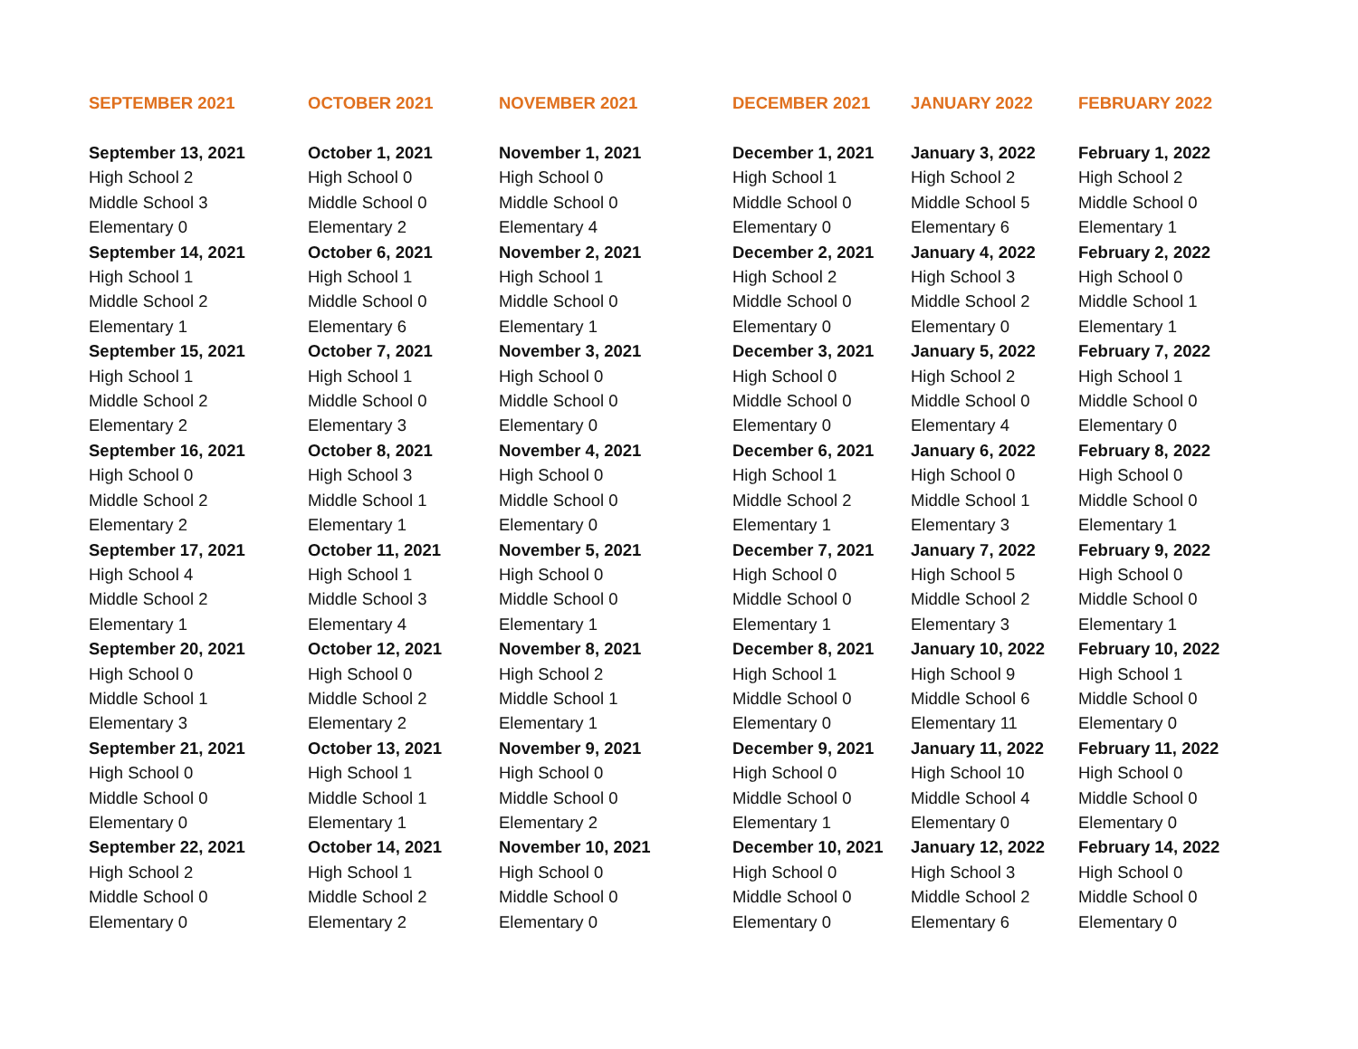| SEPTEMBER 2021 | OCTOBER 2021 | NOVEMBER 2021 | DECEMBER 2021 | JANUARY 2022 | FEBRUARY 2022 |
| --- | --- | --- | --- | --- | --- |
| September 13, 2021 | October 1, 2021 | November 1, 2021 | December 1, 2021 | January 3, 2022 | February 1, 2022 |
| High School 2 | High School 0 | High School 0 | High School 1 | High School 2 | High School 2 |
| Middle School 3 | Middle School 0 | Middle School 0 | Middle School 0 | Middle School 5 | Middle School 0 |
| Elementary 0 | Elementary 2 | Elementary 4 | Elementary 0 | Elementary 6 | Elementary 1 |
| September 14, 2021 | October 6, 2021 | November 2, 2021 | December 2, 2021 | January 4, 2022 | February 2, 2022 |
| High School 1 | High School 1 | High School 1 | High School 2 | High School 3 | High School 0 |
| Middle School 2 | Middle School 0 | Middle School 0 | Middle School 0 | Middle School 2 | Middle School 1 |
| Elementary 1 | Elementary 6 | Elementary 1 | Elementary 0 | Elementary 0 | Elementary 1 |
| September 15, 2021 | October 7, 2021 | November 3, 2021 | December 3, 2021 | January 5, 2022 | February 7, 2022 |
| High School 1 | High School 1 | High School 0 | High School 0 | High School 2 | High School 1 |
| Middle School 2 | Middle School 0 | Middle School 0 | Middle School 0 | Middle School 0 | Middle School 0 |
| Elementary 2 | Elementary 3 | Elementary 0 | Elementary 0 | Elementary 4 | Elementary 0 |
| September 16, 2021 | October 8, 2021 | November 4, 2021 | December 6, 2021 | January 6, 2022 | February 8, 2022 |
| High School 0 | High School 3 | High School 0 | High School 1 | High School 0 | High School 0 |
| Middle School 2 | Middle School 1 | Middle School 0 | Middle School 2 | Middle School 1 | Middle School 0 |
| Elementary 2 | Elementary 1 | Elementary 0 | Elementary 1 | Elementary 3 | Elementary 1 |
| September 17, 2021 | October 11, 2021 | November 5, 2021 | December 7, 2021 | January 7, 2022 | February 9, 2022 |
| High School 4 | High School 1 | High School 0 | High School 0 | High School 5 | High School 0 |
| Middle School 2 | Middle School 3 | Middle School 0 | Middle School 0 | Middle School 2 | Middle School 0 |
| Elementary 1 | Elementary 4 | Elementary 1 | Elementary 1 | Elementary 3 | Elementary 1 |
| September 20, 2021 | October 12, 2021 | November 8, 2021 | December 8, 2021 | January 10, 2022 | February 10, 2022 |
| High School 0 | High School 0 | High School 2 | High School 1 | High School 9 | High School 1 |
| Middle School 1 | Middle School 2 | Middle School 1 | Middle School 0 | Middle School 6 | Middle School 0 |
| Elementary 3 | Elementary 2 | Elementary 1 | Elementary 0 | Elementary 11 | Elementary 0 |
| September 21, 2021 | October 13, 2021 | November 9, 2021 | December 9, 2021 | January 11, 2022 | February 11, 2022 |
| High School 0 | High School 1 | High School 0 | High School 0 | High School 10 | High School 0 |
| Middle School 0 | Middle School 1 | Middle School 0 | Middle School 0 | Middle School 4 | Middle School 0 |
| Elementary 0 | Elementary 1 | Elementary 2 | Elementary 1 | Elementary 0 | Elementary 0 |
| September 22, 2021 | October 14, 2021 | November 10, 2021 | December 10, 2021 | January 12, 2022 | February 14, 2022 |
| High School 2 | High School 1 | High School 0 | High School 0 | High School 3 | High School 0 |
| Middle School 0 | Middle School 2 | Middle School 0 | Middle School 0 | Middle School 2 | Middle School 0 |
| Elementary 0 | Elementary 2 | Elementary 0 | Elementary 0 | Elementary 6 | Elementary 0 |